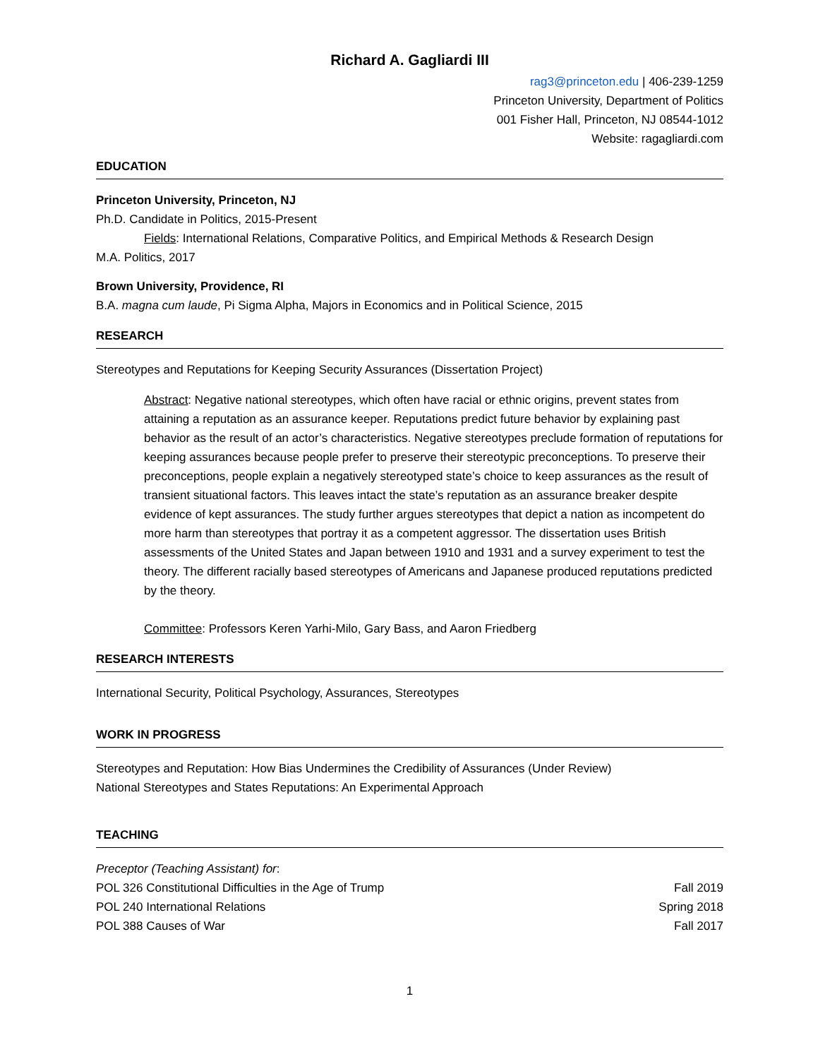Richard A. Gagliardi III
rag3@princeton.edu | 406-239-1259
Princeton University, Department of Politics
001 Fisher Hall, Princeton, NJ 08544-1012
Website: ragagliardi.com
EDUCATION
Princeton University, Princeton, NJ
Ph.D. Candidate in Politics, 2015-Present
Fields: International Relations, Comparative Politics, and Empirical Methods & Research Design
M.A. Politics, 2017
Brown University, Providence, RI
B.A. magna cum laude, Pi Sigma Alpha, Majors in Economics and in Political Science, 2015
RESEARCH
Stereotypes and Reputations for Keeping Security Assurances (Dissertation Project)
Abstract: Negative national stereotypes, which often have racial or ethnic origins, prevent states from attaining a reputation as an assurance keeper. Reputations predict future behavior by explaining past behavior as the result of an actor’s characteristics. Negative stereotypes preclude formation of reputations for keeping assurances because people prefer to preserve their stereotypic preconceptions. To preserve their preconceptions, people explain a negatively stereotyped state’s choice to keep assurances as the result of transient situational factors. This leaves intact the state’s reputation as an assurance breaker despite evidence of kept assurances. The study further argues stereotypes that depict a nation as incompetent do more harm than stereotypes that portray it as a competent aggressor. The dissertation uses British assessments of the United States and Japan between 1910 and 1931 and a survey experiment to test the theory. The different racially based stereotypes of Americans and Japanese produced reputations predicted by the theory.
Committee: Professors Keren Yarhi-Milo, Gary Bass, and Aaron Friedberg
RESEARCH INTERESTS
International Security, Political Psychology, Assurances, Stereotypes
WORK IN PROGRESS
Stereotypes and Reputation: How Bias Undermines the Credibility of Assurances (Under Review)
National Stereotypes and States Reputations: An Experimental Approach
TEACHING
Preceptor (Teaching Assistant) for:
POL 326 Constitutional Difficulties in the Age of Trump Fall 2019
POL 240 International Relations Spring 2018
POL 388 Causes of War Fall 2017
1